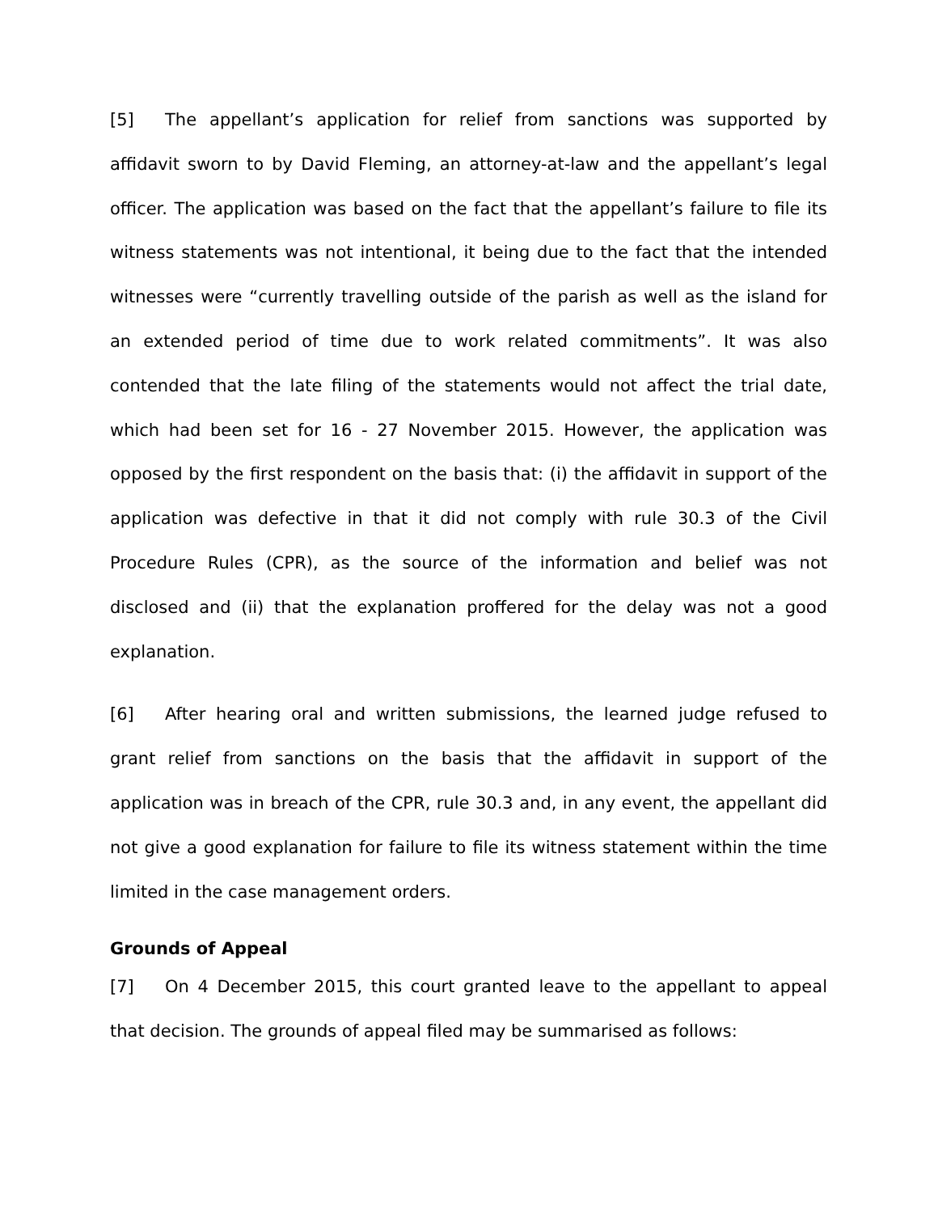[5] The appellant’s application for relief from sanctions was supported by affidavit sworn to by David Fleming, an attorney-at-law and the appellant’s legal officer. The application was based on the fact that the appellant’s failure to file its witness statements was not intentional, it being due to the fact that the intended witnesses were “currently travelling outside of the parish as well as the island for an extended period of time due to work related commitments”. It was also contended that the late filing of the statements would not affect the trial date, which had been set for 16 - 27 November 2015. However, the application was opposed by the first respondent on the basis that: (i) the affidavit in support of the application was defective in that it did not comply with rule 30.3 of the Civil Procedure Rules (CPR), as the source of the information and belief was not disclosed and (ii) that the explanation proffered for the delay was not a good explanation.
[6] After hearing oral and written submissions, the learned judge refused to grant relief from sanctions on the basis that the affidavit in support of the application was in breach of the CPR, rule 30.3 and, in any event, the appellant did not give a good explanation for failure to file its witness statement within the time limited in the case management orders.
Grounds of Appeal
[7] On 4 December 2015, this court granted leave to the appellant to appeal that decision. The grounds of appeal filed may be summarised as follows: